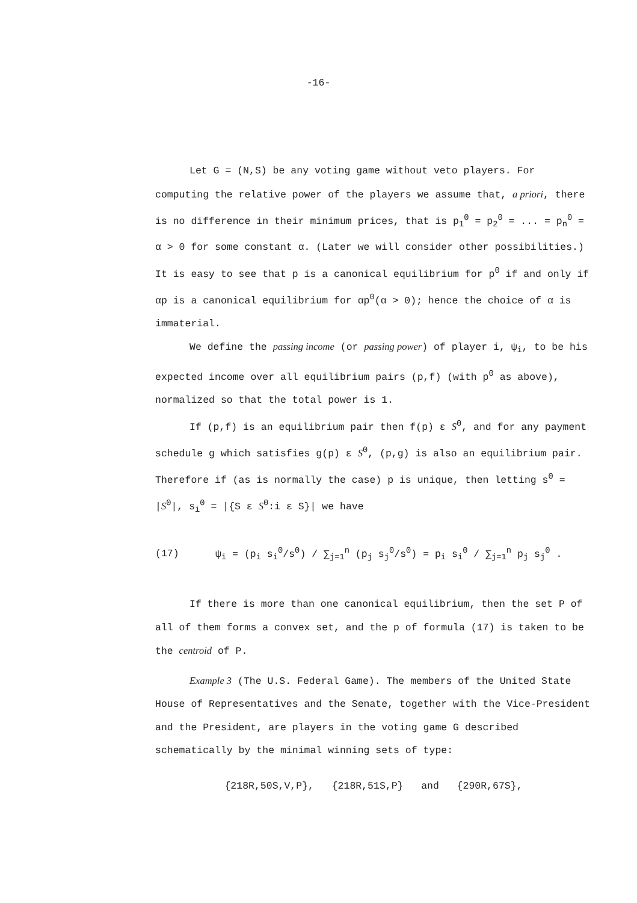-16-
Let G = (N,S) be any voting game without veto players. For computing the relative power of the players we assume that, a priori, there is no difference in their minimum prices, that is p<sub>1</sub><sup>0</sup> = p<sub>2</sub><sup>0</sup> = ... = p<sub>n</sub><sup>0</sup> = α > 0 for some constant α. (Later we will consider other possibilities.) It is easy to see that p is a canonical equilibrium for p<sup>0</sup> if and only if αp is a canonical equilibrium for αp<sup>0</sup>(α > 0); hence the choice of α is immaterial.
We define the passing income (or passing power) of player i, ψ<sub>i</sub>, to be his expected income over all equilibrium pairs (p,f) (with p<sup>0</sup> as above), normalized so that the total power is 1.
If (p,f) is an equilibrium pair then f(p) ε S<sup>0</sup>, and for any payment schedule g which satisfies g(p) ε S<sup>0</sup>, (p,g) is also an equilibrium pair. Therefore if (as is normally the case) p is unique, then letting s<sup>0</sup> = |S<sup>0</sup>|, s<sub>i</sub><sup>0</sup> = |{S ε S<sup>0</sup>:i ε S}| we have
(17) ψ<sub>i</sub> = (p<sub>i</sub> s<sub>i</sub><sup>0</sup>/s<sup>0</sup>) / ∑<sub>j=1</sub><sup>n</sup> (p<sub>j</sub> s<sub>j</sub><sup>0</sup>/s<sup>0</sup>) = p<sub>i</sub> s<sub>i</sub><sup>0</sup> / ∑<sub>j=1</sub><sup>n</sup> p<sub>j</sub> s<sub>j</sub><sup>0</sup> .
If there is more than one canonical equilibrium, then the set P of all of them forms a convex set, and the p of formula (17) is taken to be the centroid of P.
Example 3 (The U.S. Federal Game). The members of the United State House of Representatives and the Senate, together with the Vice-President and the President, are players in the voting game G described schematically by the minimal winning sets of type:
{218R,50S,V,P}, {218R,51S,P} and {290R,67S},